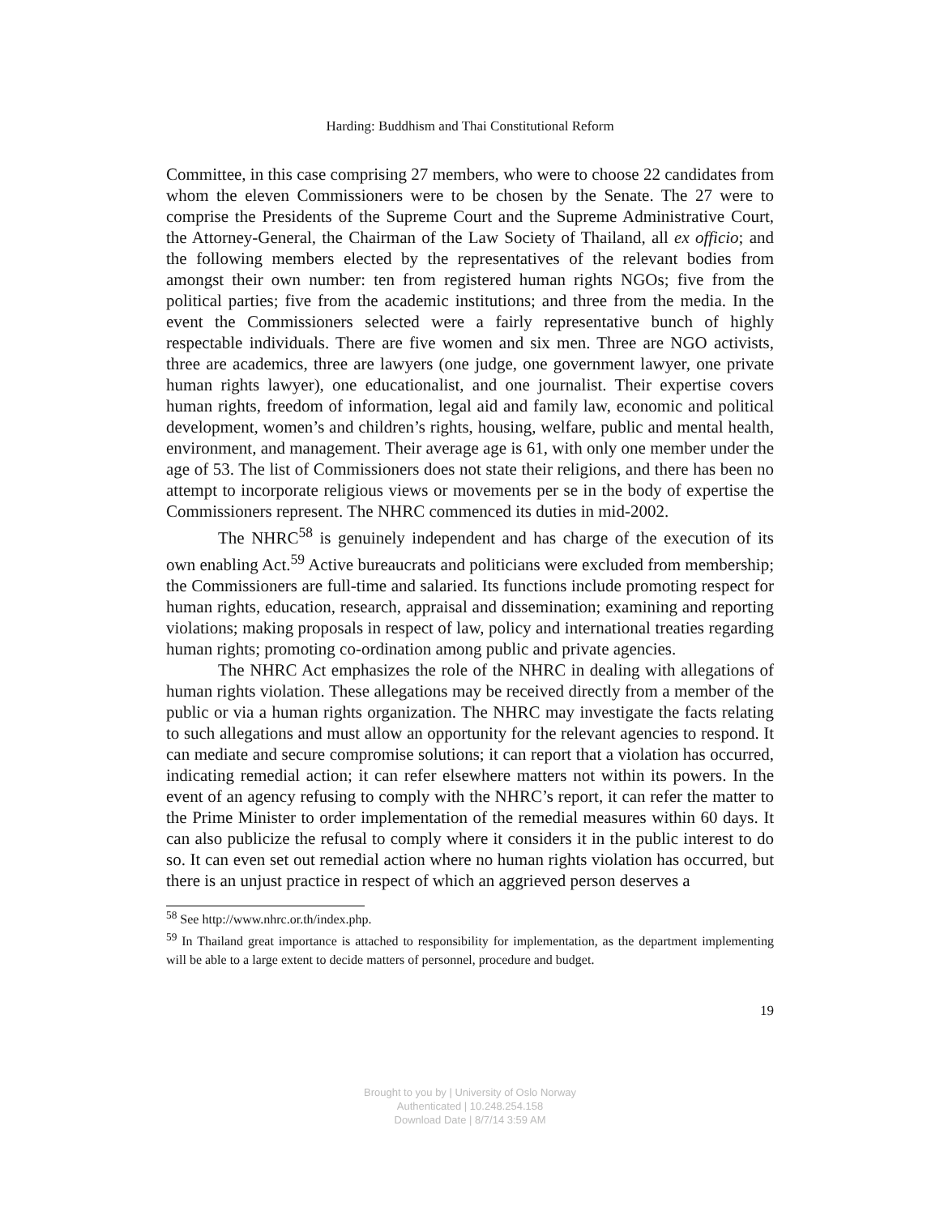Harding: Buddhism and Thai Constitutional Reform
Committee, in this case comprising 27 members, who were to choose 22 candidates from whom the eleven Commissioners were to be chosen by the Senate. The 27 were to comprise the Presidents of the Supreme Court and the Supreme Administrative Court, the Attorney-General, the Chairman of the Law Society of Thailand, all ex officio; and the following members elected by the representatives of the relevant bodies from amongst their own number: ten from registered human rights NGOs; five from the political parties; five from the academic institutions; and three from the media. In the event the Commissioners selected were a fairly representative bunch of highly respectable individuals. There are five women and six men. Three are NGO activists, three are academics, three are lawyers (one judge, one government lawyer, one private human rights lawyer), one educationalist, and one journalist. Their expertise covers human rights, freedom of information, legal aid and family law, economic and political development, women’s and children’s rights, housing, welfare, public and mental health, environment, and management. Their average age is 61, with only one member under the age of 53. The list of Commissioners does not state their religions, and there has been no attempt to incorporate religious views or movements per se in the body of expertise the Commissioners represent. The NHRC commenced its duties in mid-2002.
The NHRC<sup>58</sup> is genuinely independent and has charge of the execution of its own enabling Act.<sup>59</sup> Active bureaucrats and politicians were excluded from membership; the Commissioners are full-time and salaried. Its functions include promoting respect for human rights, education, research, appraisal and dissemination; examining and reporting violations; making proposals in respect of law, policy and international treaties regarding human rights; promoting co-ordination among public and private agencies.
The NHRC Act emphasizes the role of the NHRC in dealing with allegations of human rights violation. These allegations may be received directly from a member of the public or via a human rights organization. The NHRC may investigate the facts relating to such allegations and must allow an opportunity for the relevant agencies to respond. It can mediate and secure compromise solutions; it can report that a violation has occurred, indicating remedial action; it can refer elsewhere matters not within its powers. In the event of an agency refusing to comply with the NHRC’s report, it can refer the matter to the Prime Minister to order implementation of the remedial measures within 60 days. It can also publicize the refusal to comply where it considers it in the public interest to do so. It can even set out remedial action where no human rights violation has occurred, but there is an unjust practice in respect of which an aggrieved person deserves a
<sup>58</sup> See http://www.nhrc.or.th/index.php.
<sup>59</sup> In Thailand great importance is attached to responsibility for implementation, as the department implementing will be able to a large extent to decide matters of personnel, procedure and budget.
19
Brought to you by | University of Oslo Norway
Authenticated | 10.248.254.158
Download Date | 8/7/14 3:59 AM